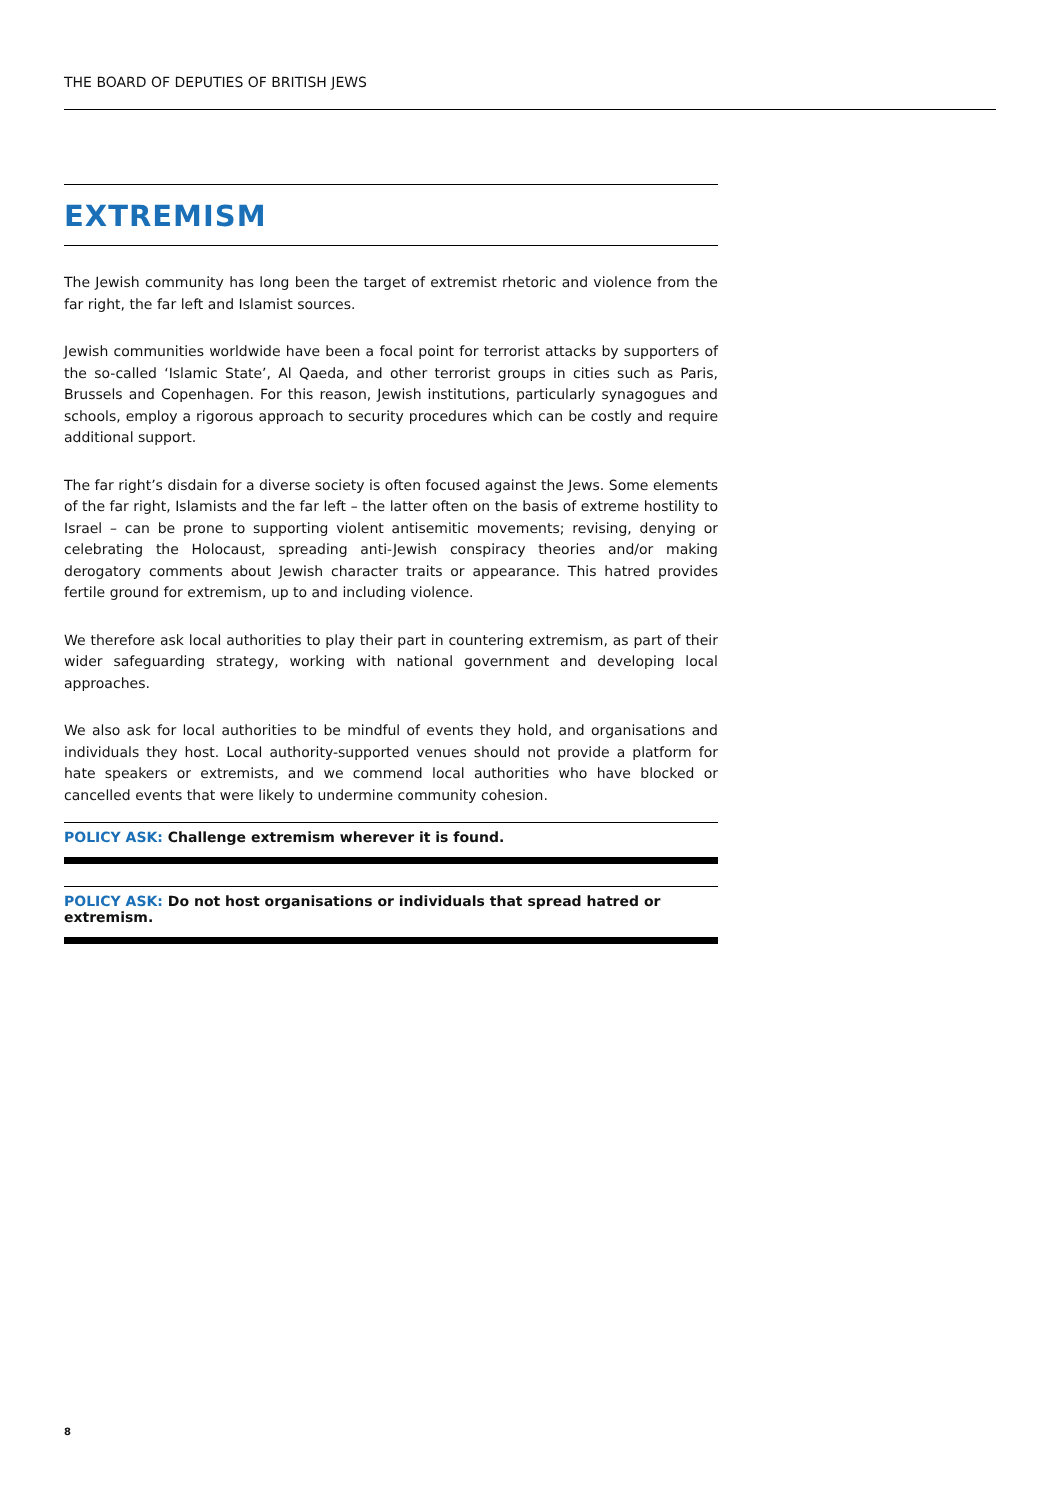THE BOARD OF DEPUTIES OF BRITISH JEWS
EXTREMISM
The Jewish community has long been the target of extremist rhetoric and violence from the far right, the far left and Islamist sources.
Jewish communities worldwide have been a focal point for terrorist attacks by supporters of the so-called ‘Islamic State’, Al Qaeda, and other terrorist groups in cities such as Paris, Brussels and Copenhagen. For this reason, Jewish institutions, particularly synagogues and schools, employ a rigorous approach to security procedures which can be costly and require additional support.
The far right’s disdain for a diverse society is often focused against the Jews. Some elements of the far right, Islamists and the far left – the latter often on the basis of extreme hostility to Israel – can be prone to supporting violent antisemitic movements; revising, denying or celebrating the Holocaust, spreading anti-Jewish conspiracy theories and/or making derogatory comments about Jewish character traits or appearance. This hatred provides fertile ground for extremism, up to and including violence.
We therefore ask local authorities to play their part in countering extremism, as part of their wider safeguarding strategy, working with national government and developing local approaches.
We also ask for local authorities to be mindful of events they hold, and organisations and individuals they host. Local authority-supported venues should not provide a platform for hate speakers or extremists, and we commend local authorities who have blocked or cancelled events that were likely to undermine community cohesion.
POLICY ASK: Challenge extremism wherever it is found.
POLICY ASK: Do not host organisations or individuals that spread hatred or extremism.
8